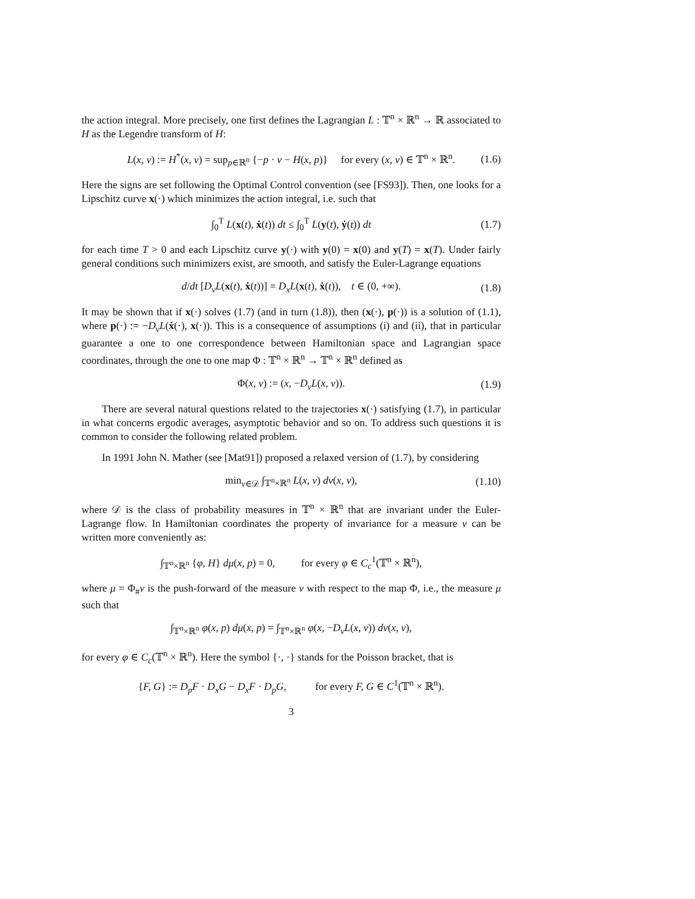the action integral. More precisely, one first defines the Lagrangian L : 𝕋<sup>n</sup> × ℝ<sup>n</sup> → ℝ associated to H as the Legendre transform of H:
L(x, v) := H<sup>*</sup>(x, v) = sup<sub>p∈ℝ<sup>n</sup></sub> {−p · v − H(x, p)} for every (x, v) ∈ 𝕋<sup>n</sup> × ℝ<sup>n</sup>. (1.6)
Here the signs are set following the Optimal Control convention (see [FS93]). Then, one looks for a Lipschitz curve x(·) which minimizes the action integral, i.e. such that
∫<sub>0</sub><sup>T</sup> L(x(t), ẋ(t)) dt ≤ ∫<sub>0</sub><sup>T</sup> L(y(t), ẏ(t)) dt (1.7)
for each time T > 0 and each Lipschitz curve y(·) with y(0) = x(0) and y(T) = x(T). Under fairly general conditions such minimizers exist, are smooth, and satisfy the Euler-Lagrange equations
d/dt [D<sub>v</sub>L(x(t), ẋ(t))] = D<sub>x</sub>L(x(t), ẋ(t)), t ∈ (0, +∞). (1.8)
It may be shown that if x(·) solves (1.7) (and in turn (1.8)), then (x(·), p(·)) is a solution of (1.1), where p(·) := −D<sub>v</sub>L(ẋ(·), x(·)). This is a consequence of assumptions (i) and (ii), that in particular guarantee a one to one correspondence between Hamiltonian space and Lagrangian space coordinates, through the one to one map Φ : 𝕋<sup>n</sup> × ℝ<sup>n</sup> → 𝕋<sup>n</sup> × ℝ<sup>n</sup> defined as
Φ(x, v) := (x, −D<sub>v</sub>L(x, v)). (1.9)
There are several natural questions related to the trajectories x(·) satisfying (1.7), in particular in what concerns ergodic averages, asymptotic behavior and so on. To address such questions it is common to consider the following related problem.
In 1991 John N. Mather (see [Mat91]) proposed a relaxed version of (1.7), by considering
min<sub>ν∈𝒟</sub> ∫<sub>𝕋<sup>n</sup>×ℝ<sup>n</sup></sub> L(x, v) dν(x, v), (1.10)
where 𝒟 is the class of probability measures in 𝕋<sup>n</sup> × ℝ<sup>n</sup> that are invariant under the Euler-Lagrange flow. In Hamiltonian coordinates the property of invariance for a measure ν can be written more conveniently as:
∫<sub>𝕋<sup>n</sup>×ℝ<sup>n</sup></sub> {φ, H} dμ(x, p) = 0, for every φ ∈ C<sub>c</sub><sup>1</sup>(𝕋<sup>n</sup> × ℝ<sup>n</sup>),
where μ = Φ<sub>#</sub>ν is the push-forward of the measure ν with respect to the map Φ, i.e., the measure μ such that
∫<sub>𝕋<sup>n</sup>×ℝ<sup>n</sup></sub> φ(x, p) dμ(x, p) = ∫<sub>𝕋<sup>n</sup>×ℝ<sup>n</sup></sub> φ(x, −D<sub>v</sub>L(x, v)) dν(x, v),
for every φ ∈ C<sub>c</sub>(𝕋<sup>n</sup> × ℝ<sup>n</sup>). Here the symbol {·, ·} stands for the Poisson bracket, that is
{F, G} := D<sub>p</sub>F · D<sub>x</sub>G − D<sub>x</sub>F · D<sub>p</sub>G, for every F, G ∈ C<sup>1</sup>(𝕋<sup>n</sup> × ℝ<sup>n</sup>).
3